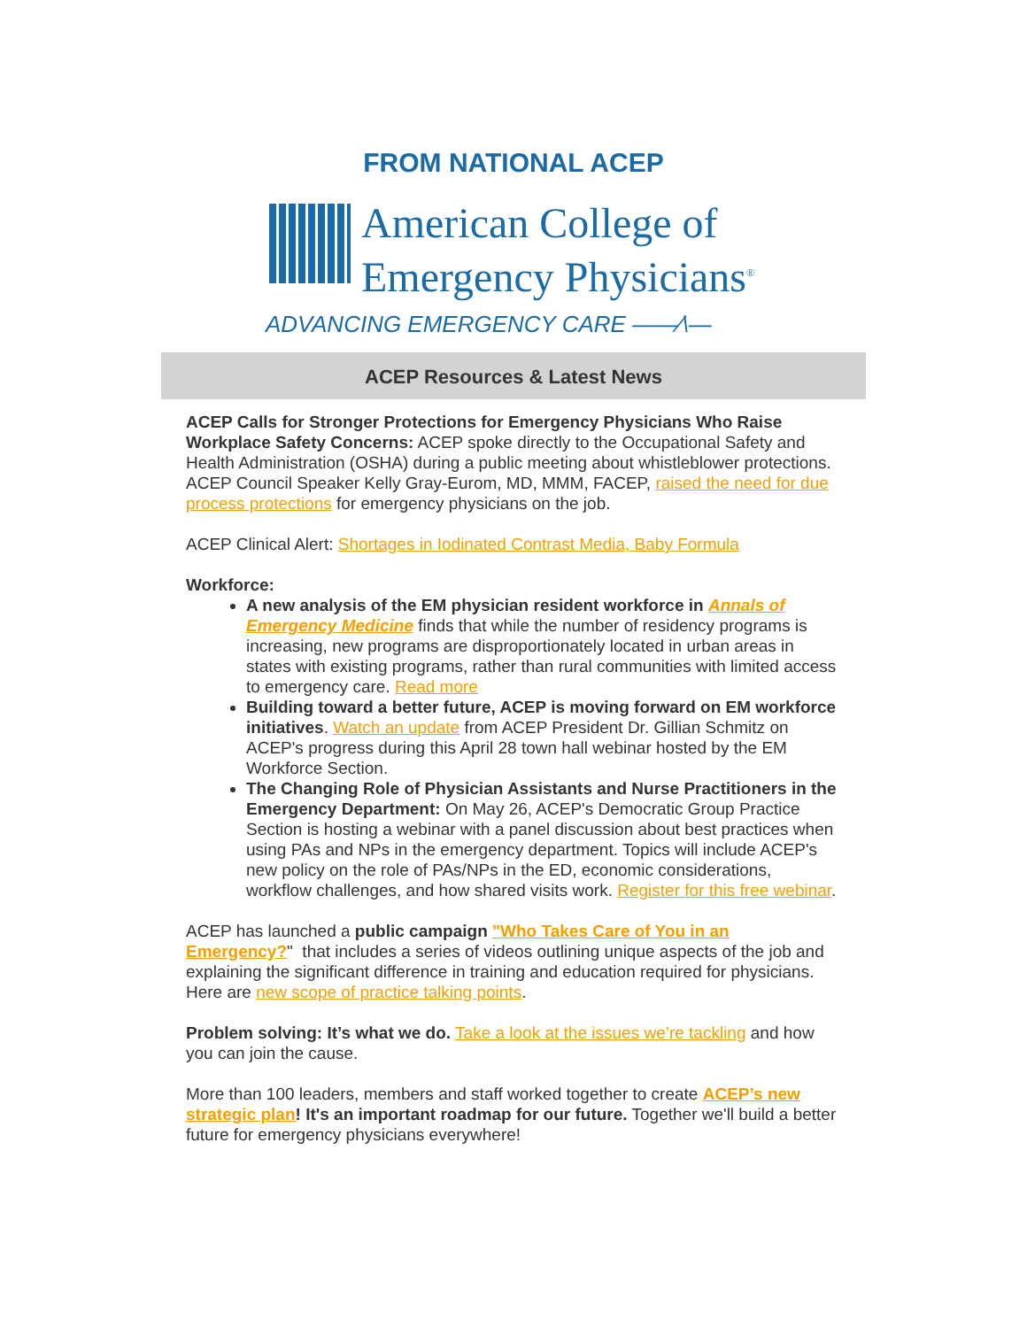FROM NATIONAL ACEP
American College of
Emergency Physicians<sup>®</sup>
ADVANCING EMERGENCY CARE ——⁄\—
ACEP Resources & Latest News
ACEP Calls for Stronger Protections for Emergency Physicians Who Raise Workplace Safety Concerns: ACEP spoke directly to the Occupational Safety and Health Administration (OSHA) during a public meeting about whistleblower protections. ACEP Council Speaker Kelly Gray-Eurom, MD, MMM, FACEP, raised the need for due process protections for emergency physicians on the job.
ACEP Clinical Alert: Shortages in Iodinated Contrast Media, Baby Formula
Workforce:
A new analysis of the EM physician resident workforce in Annals of Emergency Medicine finds that while the number of residency programs is increasing, new programs are disproportionately located in urban areas in states with existing programs, rather than rural communities with limited access to emergency care. Read more
Building toward a better future, ACEP is moving forward on EM workforce initiatives. Watch an update from ACEP President Dr. Gillian Schmitz on ACEP's progress during this April 28 town hall webinar hosted by the EM Workforce Section.
The Changing Role of Physician Assistants and Nurse Practitioners in the Emergency Department: On May 26, ACEP's Democratic Group Practice Section is hosting a webinar with a panel discussion about best practices when using PAs and NPs in the emergency department. Topics will include ACEP's new policy on the role of PAs/NPs in the ED, economic considerations, workflow challenges, and how shared visits work. Register for this free webinar.
ACEP has launched a public campaign "Who Takes Care of You in an Emergency?" that includes a series of videos outlining unique aspects of the job and explaining the significant difference in training and education required for physicians. Here are new scope of practice talking points.
Problem solving: It’s what we do. Take a look at the issues we’re tackling and how you can join the cause.
More than 100 leaders, members and staff worked together to create ACEP’s new strategic plan! It's an important roadmap for our future. Together we'll build a better future for emergency physicians everywhere!